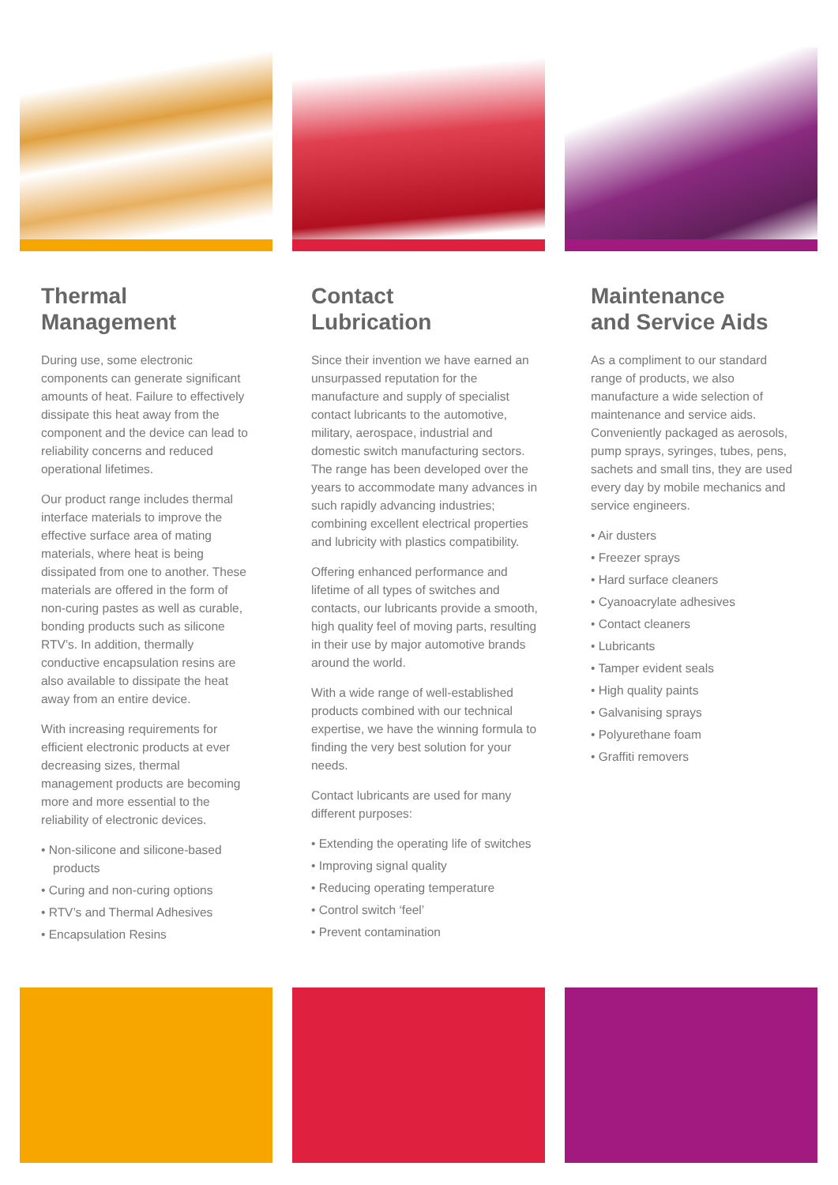Thermal
Management
During use, some electronic components can generate significant amounts of heat. Failure to effectively dissipate this heat away from the component and the device can lead to reliability concerns and reduced operational lifetimes.
Our product range includes thermal interface materials to improve the effective surface area of mating materials, where heat is being dissipated from one to another. These materials are offered in the form of non-curing pastes as well as curable, bonding products such as silicone RTV’s. In addition, thermally conductive encapsulation resins are also available to dissipate the heat away from an entire device.
With increasing requirements for efficient electronic products at ever decreasing sizes, thermal management products are becoming more and more essential to the reliability of electronic devices.
• Non-silicone and silicone-based products
• Curing and non-curing options
• RTV’s and Thermal Adhesives
• Encapsulation Resins
Contact
Lubrication
Since their invention we have earned an unsurpassed reputation for the manufacture and supply of specialist contact lubricants to the automotive, military, aerospace, industrial and domestic switch manufacturing sectors. The range has been developed over the years to accommodate many advances in such rapidly advancing industries; combining excellent electrical properties and lubricity with plastics compatibility.
Offering enhanced performance and lifetime of all types of switches and contacts, our lubricants provide a smooth, high quality feel of moving parts, resulting in their use by major automotive brands around the world.
With a wide range of well-established products combined with our technical expertise, we have the winning formula to finding the very best solution for your needs.
Contact lubricants are used for many different purposes:
• Extending the operating life of switches
• Improving signal quality
• Reducing operating temperature
• Control switch ‘feel’
• Prevent contamination
Maintenance
and Service Aids
As a compliment to our standard range of products, we also manufacture a wide selection of maintenance and service aids. Conveniently packaged as aerosols, pump sprays, syringes, tubes, pens, sachets and small tins, they are used every day by mobile mechanics and service engineers.
• Air dusters
• Freezer sprays
• Hard surface cleaners
• Cyanoacrylate adhesives
• Contact cleaners
• Lubricants
• Tamper evident seals
• High quality paints
• Galvanising sprays
• Polyurethane foam
• Graffiti removers